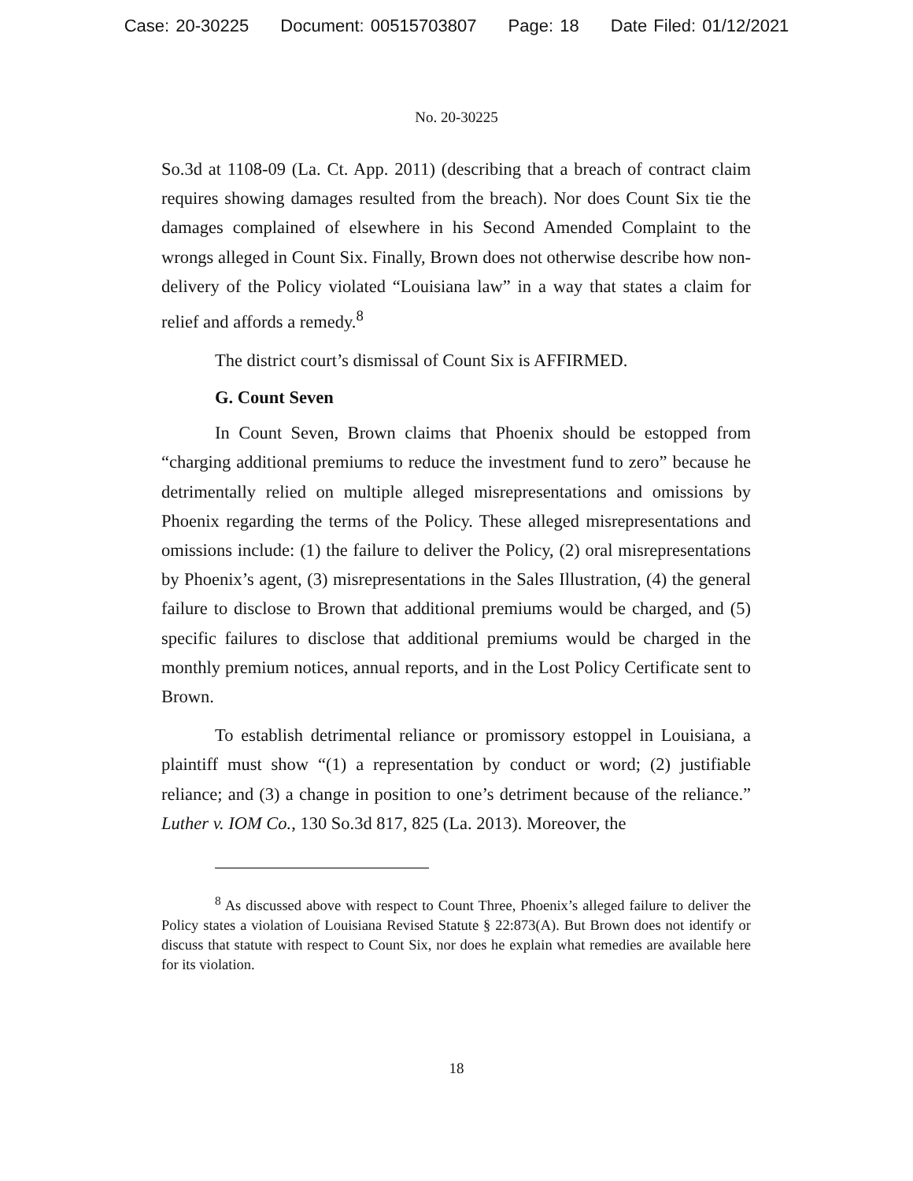Case: 20-30225 Document: 00515703807 Page: 18 Date Filed: 01/12/2021
No. 20-30225
So.3d at 1108-09 (La. Ct. App. 2011) (describing that a breach of contract claim requires showing damages resulted from the breach). Nor does Count Six tie the damages complained of elsewhere in his Second Amended Complaint to the wrongs alleged in Count Six. Finally, Brown does not otherwise describe how non-delivery of the Policy violated “Louisiana law” in a way that states a claim for relief and affords a remedy.<sup>8</sup>
The district court’s dismissal of Count Six is AFFIRMED.
G. Count Seven
In Count Seven, Brown claims that Phoenix should be estopped from “charging additional premiums to reduce the investment fund to zero” because he detrimentally relied on multiple alleged misrepresentations and omissions by Phoenix regarding the terms of the Policy. These alleged misrepresentations and omissions include: (1) the failure to deliver the Policy, (2) oral misrepresentations by Phoenix’s agent, (3) misrepresentations in the Sales Illustration, (4) the general failure to disclose to Brown that additional premiums would be charged, and (5) specific failures to disclose that additional premiums would be charged in the monthly premium notices, annual reports, and in the Lost Policy Certificate sent to Brown.
To establish detrimental reliance or promissory estoppel in Louisiana, a plaintiff must show “(1) a representation by conduct or word; (2) justifiable reliance; and (3) a change in position to one’s detriment because of the reliance.” Luther v. IOM Co., 130 So.3d 817, 825 (La. 2013). Moreover, the
<sup>8</sup> As discussed above with respect to Count Three, Phoenix’s alleged failure to deliver the Policy states a violation of Louisiana Revised Statute § 22:873(A). But Brown does not identify or discuss that statute with respect to Count Six, nor does he explain what remedies are available here for its violation.
18